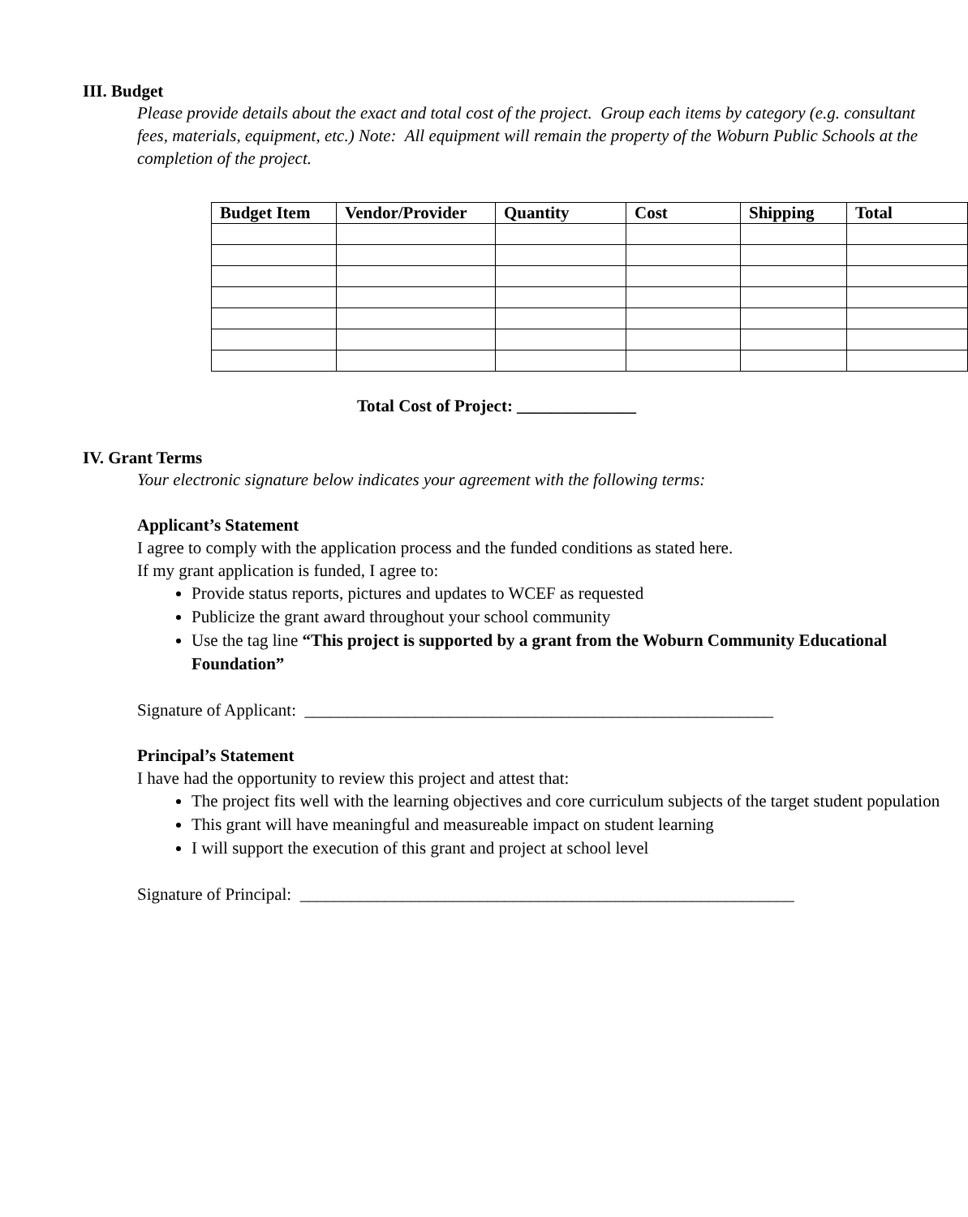III. Budget
Please provide details about the exact and total cost of the project. Group each items by category (e.g. consultant fees, materials, equipment, etc.) Note: All equipment will remain the property of the Woburn Public Schools at the completion of the project.
| Budget Item | Vendor/Provider | Quantity | Cost | Shipping | Total |
| --- | --- | --- | --- | --- | --- |
Total Cost of Project: ______________
IV. Grant Terms
Your electronic signature below indicates your agreement with the following terms:
Applicant’s Statement
I agree to comply with the application process and the funded conditions as stated here.
If my grant application is funded, I agree to:
Provide status reports, pictures and updates to WCEF as requested
Publicize the grant award throughout your school community
Use the tag line “This project is supported by a grant from the Woburn Community Educational Foundation”
Signature of Applicant: _______________________________________________________
Principal’s Statement
I have had the opportunity to review this project and attest that:
The project fits well with the learning objectives and core curriculum subjects of the target student population
This grant will have meaningful and measureable impact on student learning
I will support the execution of this grant and project at school level
Signature of Principal: __________________________________________________________